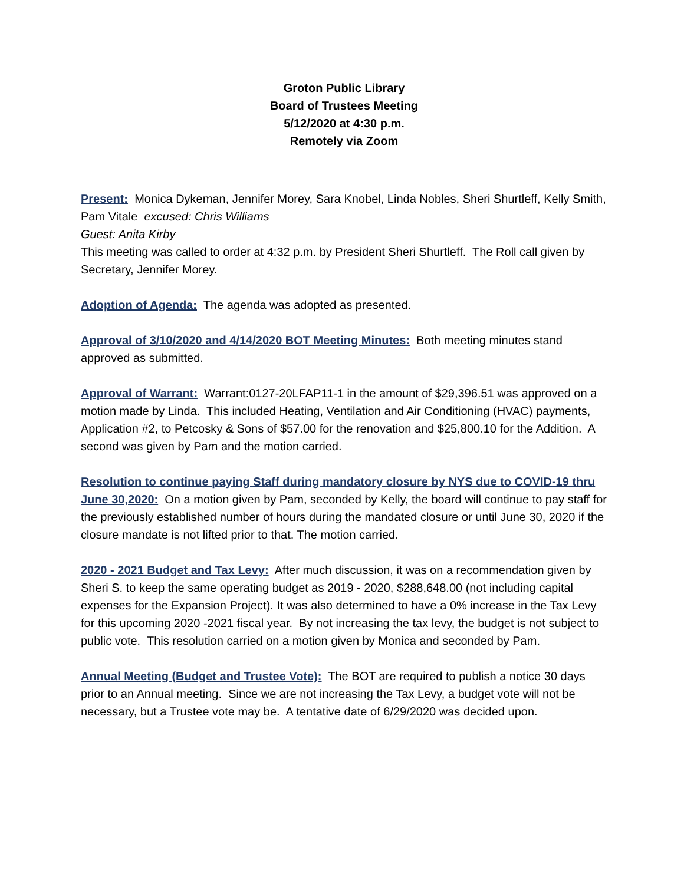Groton Public Library
Board of Trustees Meeting
5/12/2020 at 4:30 p.m.
Remotely via Zoom
Present: Monica Dykeman, Jennifer Morey, Sara Knobel, Linda Nobles, Sheri Shurtleff, Kelly Smith, Pam Vitale excused: Chris Williams
Guest: Anita Kirby
This meeting was called to order at 4:32 p.m. by President Sheri Shurtleff. The Roll call given by Secretary, Jennifer Morey.
Adoption of Agenda: The agenda was adopted as presented.
Approval of 3/10/2020 and 4/14/2020 BOT Meeting Minutes: Both meeting minutes stand approved as submitted.
Approval of Warrant: Warrant:0127-20LFAP11-1 in the amount of $29,396.51 was approved on a motion made by Linda. This included Heating, Ventilation and Air Conditioning (HVAC) payments, Application #2, to Petcosky & Sons of $57.00 for the renovation and $25,800.10 for the Addition. A second was given by Pam and the motion carried.
Resolution to continue paying Staff during mandatory closure by NYS due to COVID-19 thru June 30,2020: On a motion given by Pam, seconded by Kelly, the board will continue to pay staff for the previously established number of hours during the mandated closure or until June 30, 2020 if the closure mandate is not lifted prior to that. The motion carried.
2020 - 2021 Budget and Tax Levy: After much discussion, it was on a recommendation given by Sheri S. to keep the same operating budget as 2019 - 2020, $288,648.00 (not including capital expenses for the Expansion Project). It was also determined to have a 0% increase in the Tax Levy for this upcoming 2020 -2021 fiscal year. By not increasing the tax levy, the budget is not subject to public vote. This resolution carried on a motion given by Monica and seconded by Pam.
Annual Meeting (Budget and Trustee Vote): The BOT are required to publish a notice 30 days prior to an Annual meeting. Since we are not increasing the Tax Levy, a budget vote will not be necessary, but a Trustee vote may be. A tentative date of 6/29/2020 was decided upon.